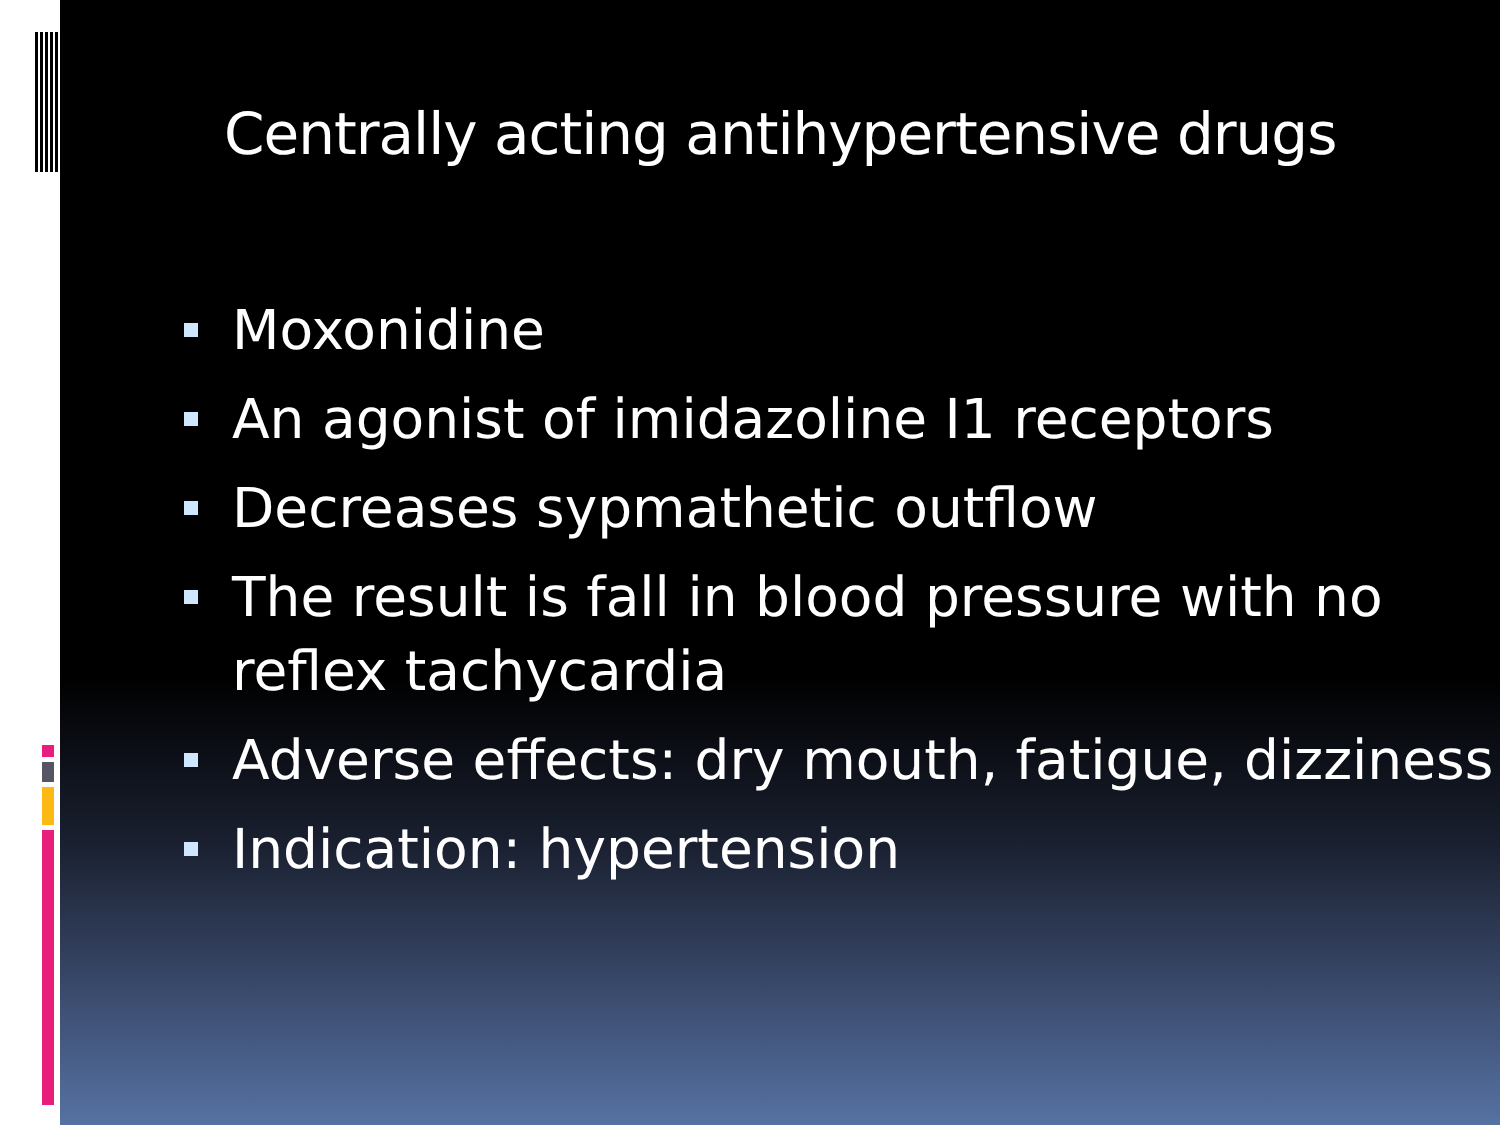Centrally acting antihypertensive drugs
Moxonidine
An agonist of imidazoline I1 receptors
Decreases sypmathetic outflow
The result is fall in blood pressure with no reflex tachycardia
Adverse effects: dry mouth, fatigue, dizziness
Indication: hypertension